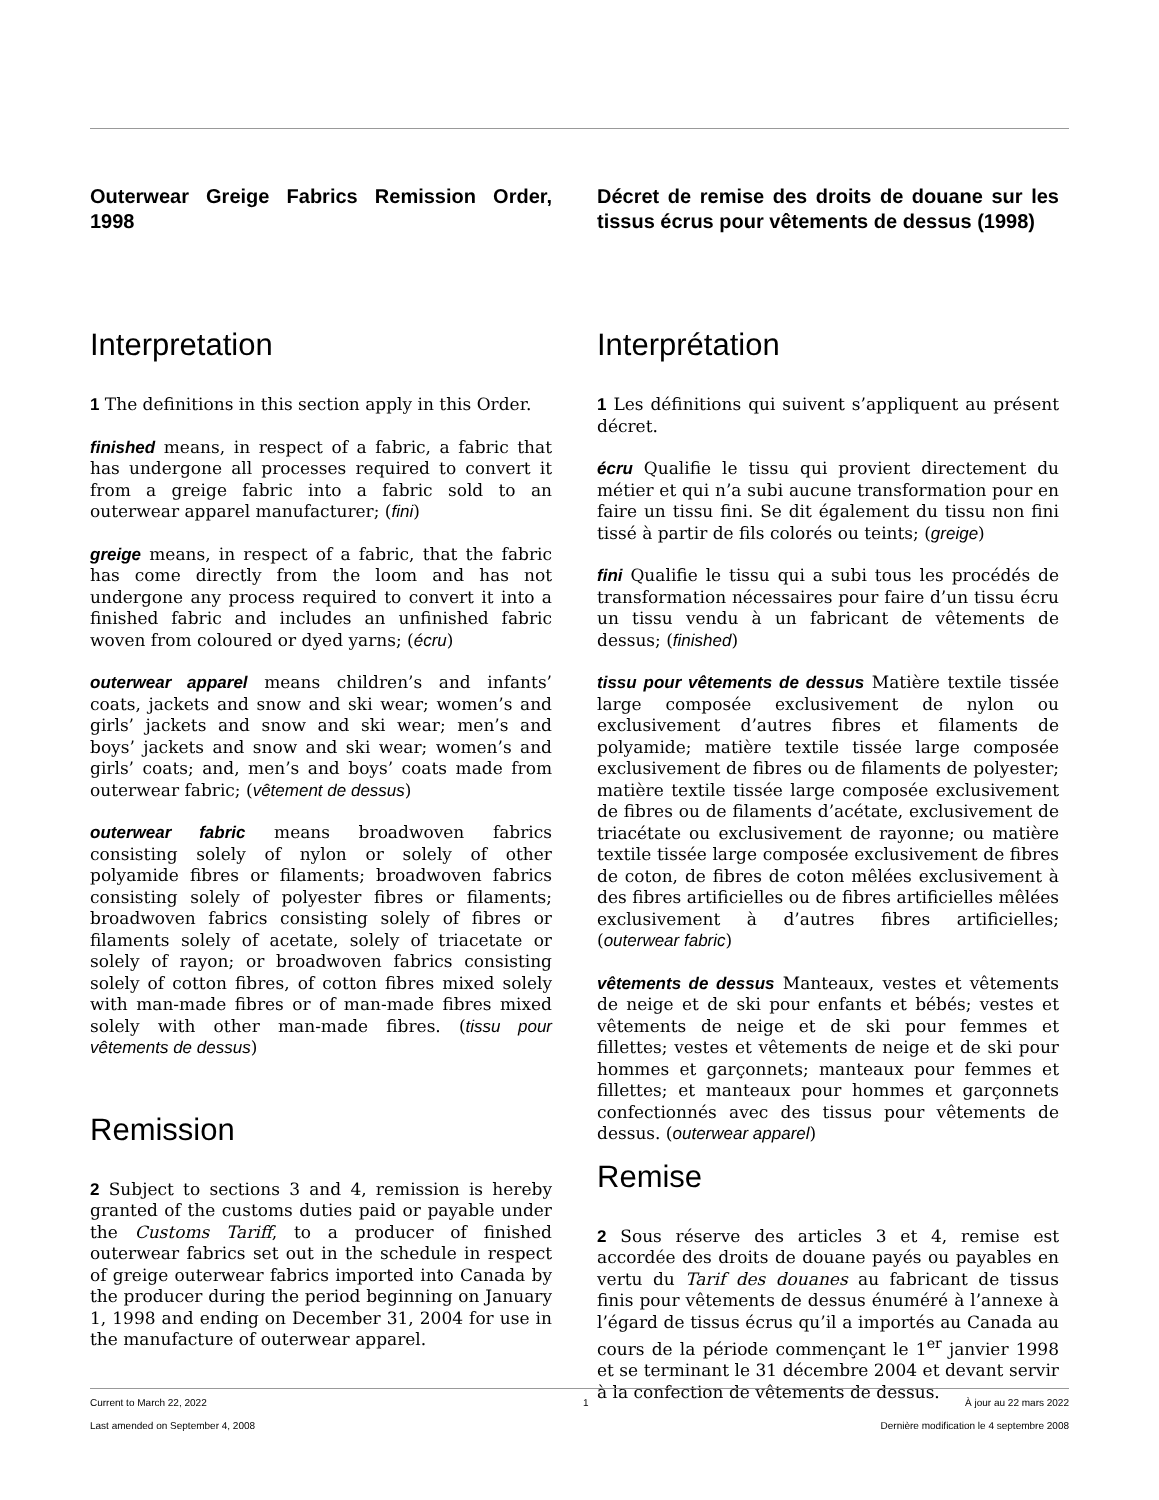Outerwear Greige Fabrics Remission Order, 1998
Interpretation
1 The definitions in this section apply in this Order.
finished means, in respect of a fabric, a fabric that has undergone all processes required to convert it from a greige fabric into a fabric sold to an outerwear apparel manufacturer; (fini)
greige means, in respect of a fabric, that the fabric has come directly from the loom and has not undergone any process required to convert it into a finished fabric and includes an unfinished fabric woven from coloured or dyed yarns; (écru)
outerwear apparel means children’s and infants’ coats, jackets and snow and ski wear; women’s and girls’ jackets and snow and ski wear; men’s and boys’ jackets and snow and ski wear; women’s and girls’ coats; and, men’s and boys’ coats made from outerwear fabric; (vêtement de dessus)
outerwear fabric means broadwoven fabrics consisting solely of nylon or solely of other polyamide fibres or filaments; broadwoven fabrics consisting solely of polyester fibres or filaments; broadwoven fabrics consisting solely of fibres or filaments solely of acetate, solely of triacetate or solely of rayon; or broadwoven fabrics consisting solely of cotton fibres, of cotton fibres mixed solely with man-made fibres or of man-made fibres mixed solely with other man-made fibres. (tissu pour vêtements de dessus)
Remission
2 Subject to sections 3 and 4, remission is hereby granted of the customs duties paid or payable under the Customs Tariff, to a producer of finished outerwear fabrics set out in the schedule in respect of greige outerwear fabrics imported into Canada by the producer during the period beginning on January 1, 1998 and ending on December 31, 2004 for use in the manufacture of outerwear apparel.
Décret de remise des droits de douane sur les tissus écrus pour vêtements de dessus (1998)
Interprétation
1 Les définitions qui suivent s’appliquent au présent décret.
écru Qualifie le tissu qui provient directement du métier et qui n’a subi aucune transformation pour en faire un tissu fini. Se dit également du tissu non fini tissé à partir de fils colorés ou teints; (greige)
fini Qualifie le tissu qui a subi tous les procédés de transformation nécessaires pour faire d’un tissu écru un tissu vendu à un fabricant de vêtements de dessus; (finished)
tissu pour vêtements de dessus Matière textile tissée large composée exclusivement de nylon ou exclusivement d’autres fibres et filaments de polyamide; matière textile tissée large composée exclusivement de fibres ou de filaments de polyester; matière textile tissée large composée exclusivement de fibres ou de filaments d’acétate, exclusivement de triacétate ou exclusivement de rayonne; ou matière textile tissée large composée exclusivement de fibres de coton, de fibres de coton mêlées exclusivement à des fibres artificielles ou de fibres artificielles mêlées exclusivement à d’autres fibres artificielles; (outerwear fabric)
vêtements de dessus Manteaux, vestes et vêtements de neige et de ski pour enfants et bébés; vestes et vêtements de neige et de ski pour femmes et fillettes; vestes et vêtements de neige et de ski pour hommes et garçonnets; manteaux pour femmes et fillettes; et manteaux pour hommes et garçonnets confectionnés avec des tissus pour vêtements de dessus. (outerwear apparel)
Remise
2 Sous réserve des articles 3 et 4, remise est accordée des droits de douane payés ou payables en vertu du Tarif des douanes au fabricant de tissus finis pour vêtements de dessus énuméré à l’annexe à l’égard de tissus écrus qu’il a importés au Canada au cours de la période commençant le 1<sup>er</sup> janvier 1998 et se terminant le 31 décembre 2004 et devant servir à la confection de vêtements de dessus.
Current to March 22, 2022 1 À jour au 22 mars 2022
Last amended on September 4, 2008 Dernière modification le 4 septembre 2008